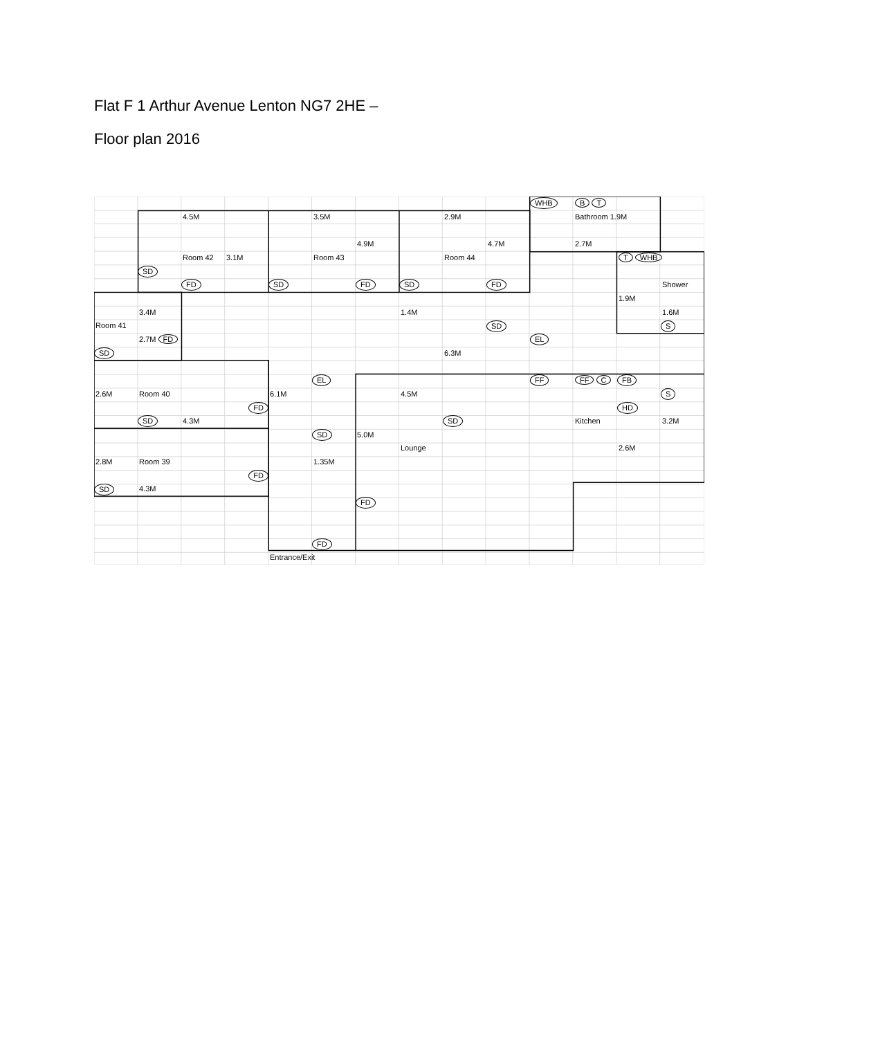Flat F 1 Arthur Avenue Lenton NG7 2HE –
Floor plan 2016
WHB B T 4.5M 3.5M 2.9M Bathroom 1.9M 4.9M 4.7M 2.7M Room 42 3.1M Room 43 Room 44 T WHB SD FD SD FD SD FD Shower 1.9M 3.4M 1.4M 1.6M Room 41 SD S 2.7M FD EL SD 6.3M EL FF FF C FB 2.6M Room 40 6.1M 4.5M S FD HD SD 4.3M SD Kitchen 3.2M SD 5.0M Lounge 2.6M 2.8M Room 39 1.35M FD SD 4.3M FD FD Entrance/Exit